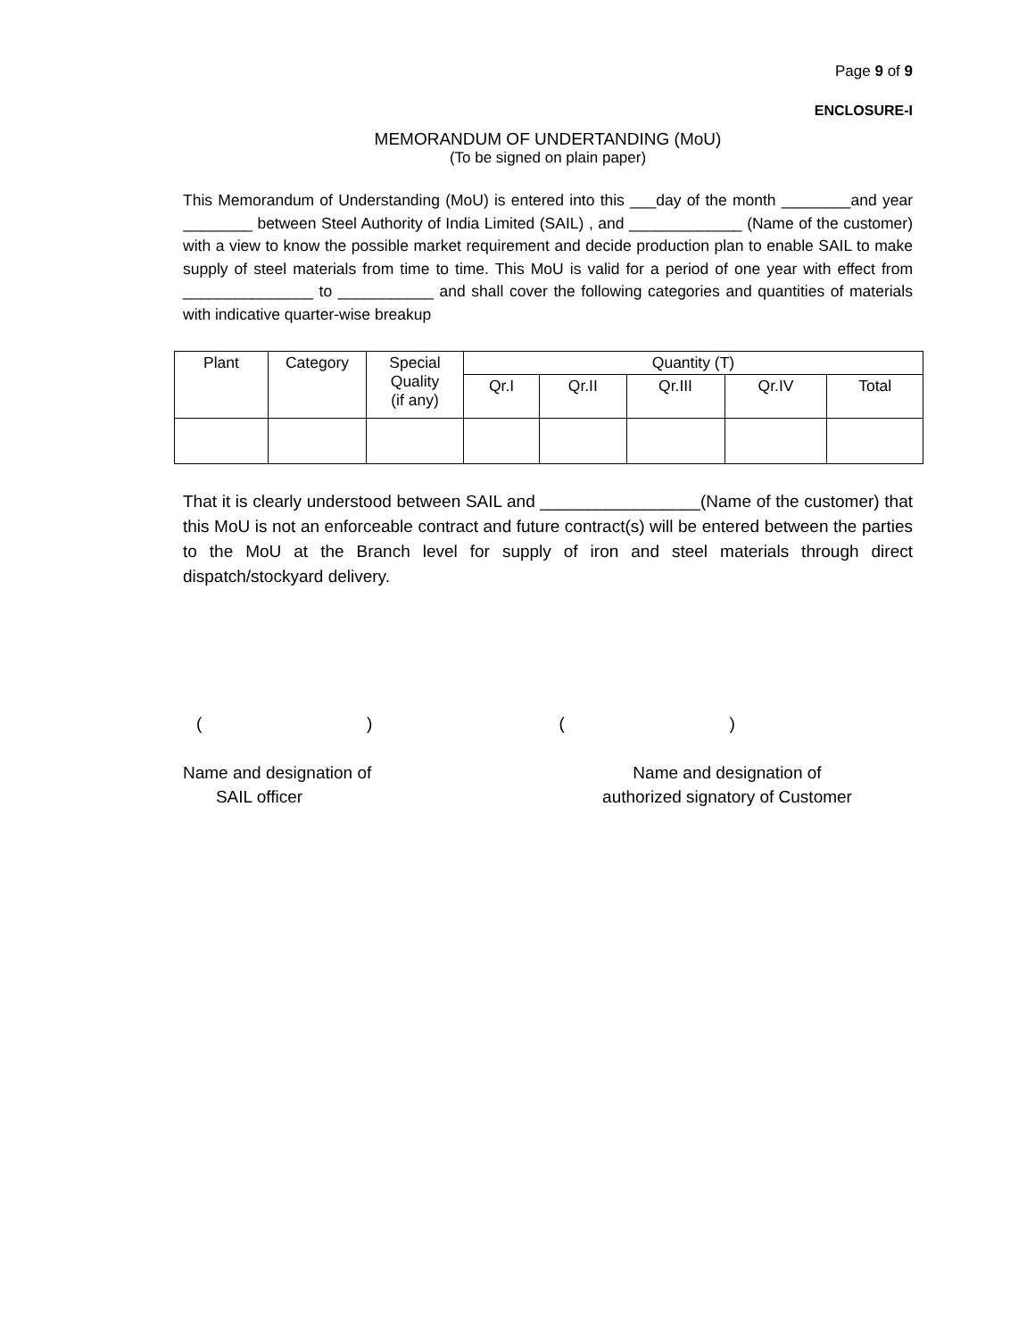Page 9 of 9
ENCLOSURE-I
MEMORANDUM OF UNDERTANDING (MoU)
(To be signed on plain paper)
This Memorandum of Understanding (MoU) is entered into this ___day of the month ________and year ________ between Steel Authority of India Limited (SAIL) , and _____________ (Name of the customer) with a view to know the possible market requirement and decide production plan to enable SAIL to make supply of steel materials from time to time. This MoU is valid for a period of one year with effect from _______________ to ___________ and shall cover the following categories and quantities of materials with indicative quarter-wise breakup
| Plant | Category | Special Quality (if any) | Quantity (T) | | | | |
| --- | --- | --- | --- | --- | --- | --- | --- |
| | | | Qr.I | Qr.II | Qr.III | Qr.IV | Total |
That it is clearly understood between SAIL and _________________(Name of the customer) that this MoU is not an enforceable contract and future contract(s) will be entered between the parties to the MoU at the Branch level for supply of iron and steel materials through direct dispatch/stockyard delivery.
( ) ( )
Name and designation of
SAIL officer
Name and designation of
authorized signatory of Customer